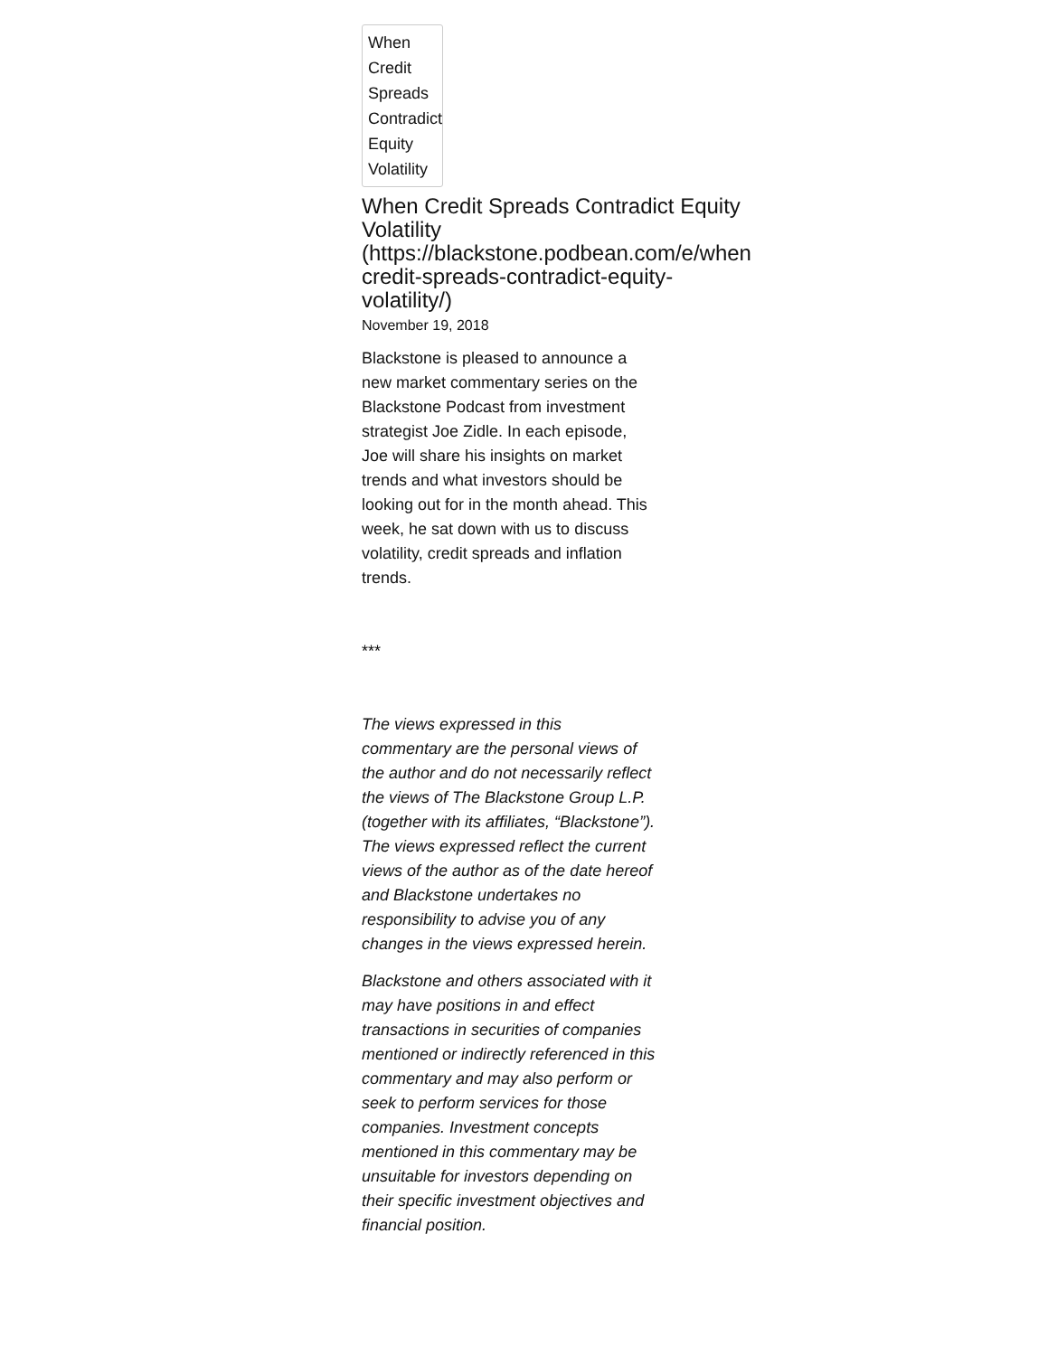When Credit Spreads Contradict Equity Volatility
When Credit Spreads Contradict Equity Volatility (https://blackstone.podbean.com/e/when-credit-spreads-contradict-equity-volatility/)
November 19, 2018
Blackstone is pleased to announce a new market commentary series on the Blackstone Podcast from investment strategist Joe Zidle. In each episode, Joe will share his insights on market trends and what investors should be looking out for in the month ahead. This week, he sat down with us to discuss volatility, credit spreads and inflation trends.
***
The views expressed in this commentary are the personal views of the author and do not necessarily reflect the views of The Blackstone Group L.P. (together with its affiliates, “Blackstone”). The views expressed reflect the current views of the author as of the date hereof and Blackstone undertakes no responsibility to advise you of any changes in the views expressed herein.
Blackstone and others associated with it may have positions in and effect transactions in securities of companies mentioned or indirectly referenced in this commentary and may also perform or seek to perform services for those companies. Investment concepts mentioned in this commentary may be unsuitable for investors depending on their specific investment objectives and financial position.